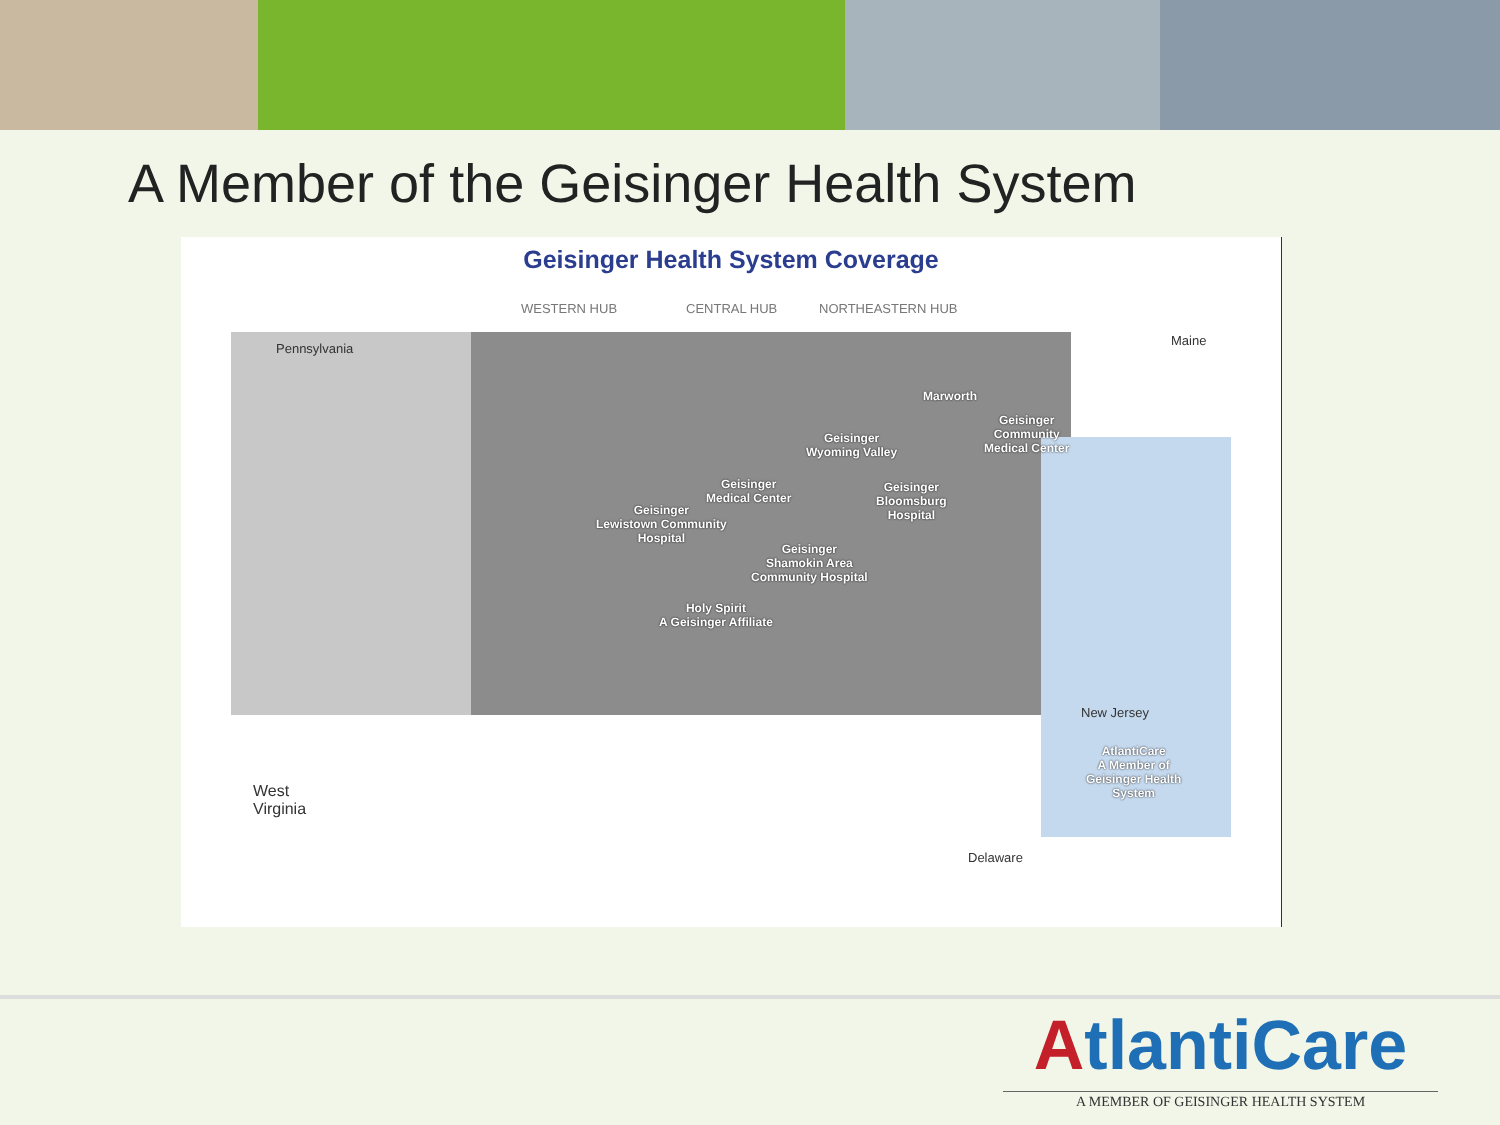A Member of the Geisinger Health System
Geisinger Health System Coverage
WESTERN HUB CENTRAL HUB NORTHEASTERN HUB
Pennsylvania
Maine
Marworth
Geisinger
Community
Medical Center
Geisinger
Wyoming Valley
Geisinger
Medical Center
Geisinger
Bloomsburg
Hospital
Geisinger
Lewistown Community
Hospital
Geisinger
Shamokin Area
Community Hospital
Holy Spirit
A Geisinger Affiliate
New Jersey
AtlantiCare
A Member of
Geisinger Health
System
West
Virginia
Delaware
AtlantiCare
A MEMBER OF GEISINGER HEALTH SYSTEM